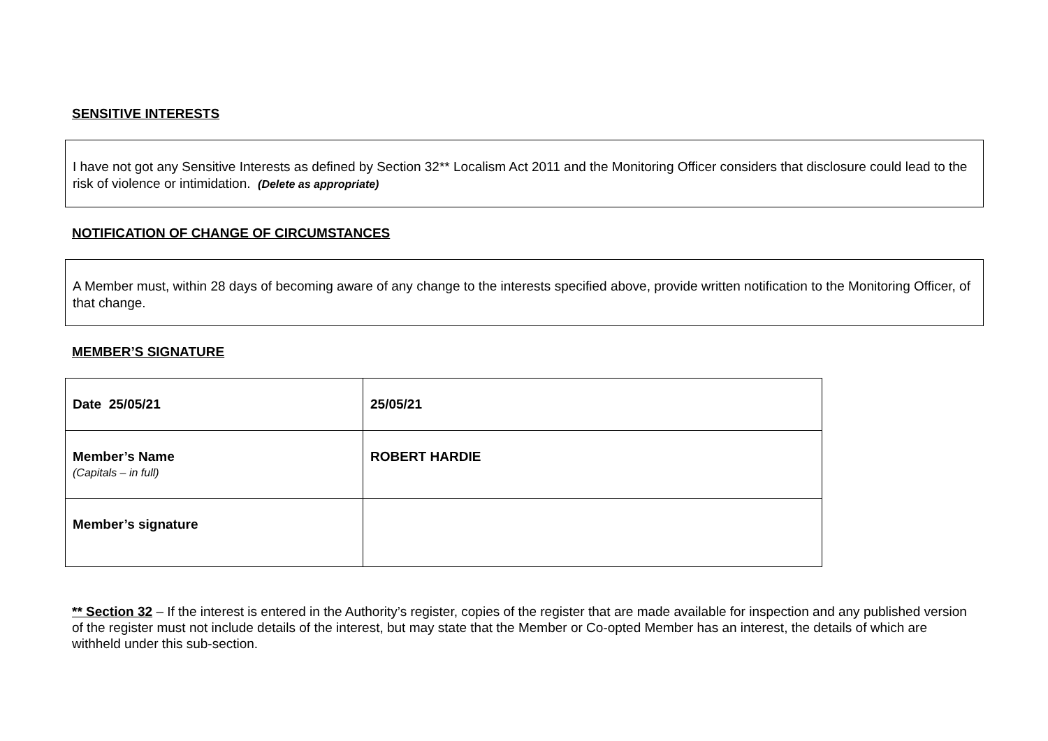SENSITIVE INTERESTS
I have not got any Sensitive Interests as defined by Section 32** Localism Act 2011 and the Monitoring Officer considers that disclosure could lead to the risk of violence or intimidation. (Delete as appropriate)
NOTIFICATION OF CHANGE OF CIRCUMSTANCES
A Member must, within 28 days of becoming aware of any change to the interests specified above, provide written notification to the Monitoring Officer, of that change.
MEMBER’S SIGNATURE
| Date 25/05/21 | 25/05/21 |
| Member’s Name (Capitals – in full) | ROBERT HARDIE |
| Member’s signature | |
** Section 32 – If the interest is entered in the Authority’s register, copies of the register that are made available for inspection and any published version of the register must not include details of the interest, but may state that the Member or Co-opted Member has an interest, the details of which are withheld under this sub-section.